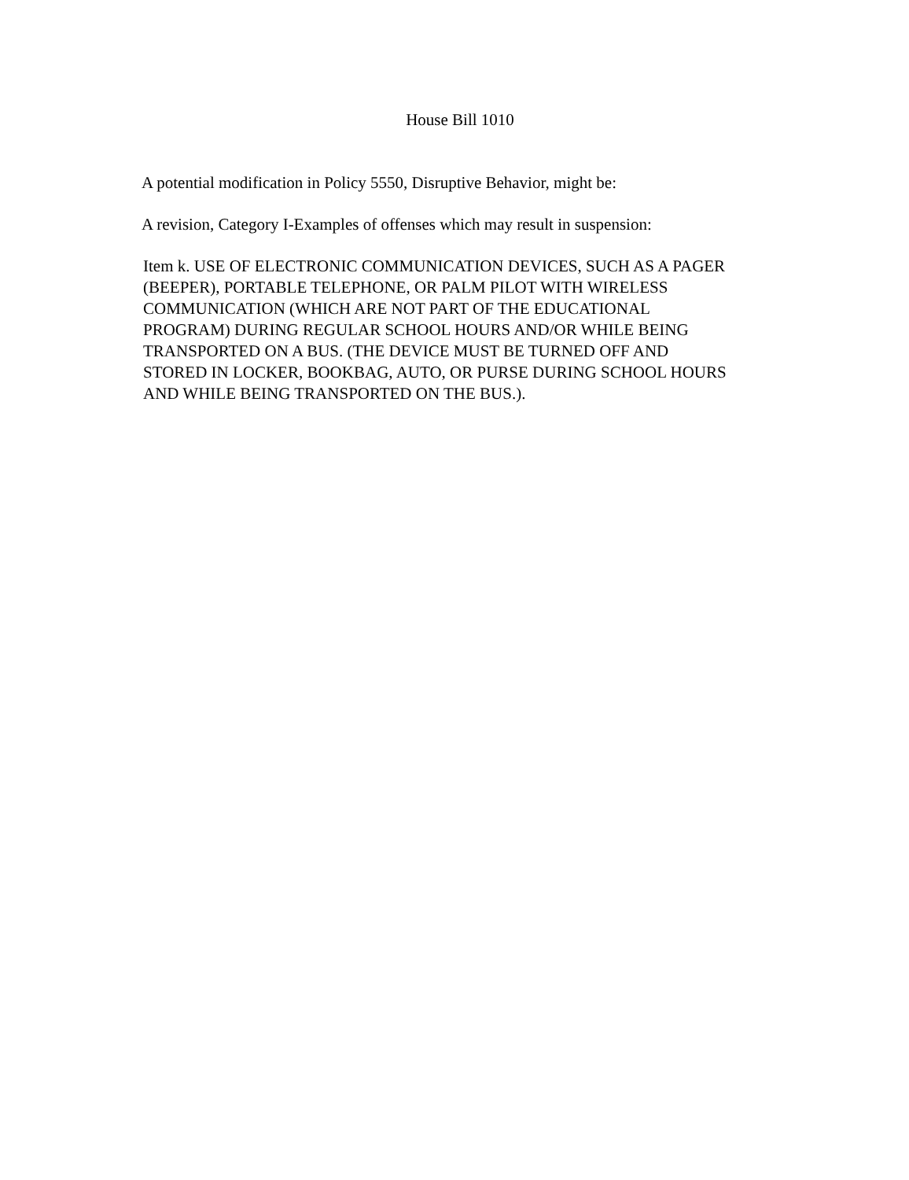House Bill 1010
A potential modification in Policy 5550, Disruptive Behavior, might be:
A revision, Category I-Examples of offenses which may result in suspension:
Item k. USE OF ELECTRONIC COMMUNICATION DEVICES, SUCH AS A PAGER
(BEEPER), PORTABLE TELEPHONE, OR PALM PILOT WITH WIRELESS
COMMUNICATION (WHICH ARE NOT PART OF THE EDUCATIONAL
PROGRAM) DURING REGULAR SCHOOL HOURS AND/OR WHILE BEING
TRANSPORTED ON A BUS. (THE DEVICE MUST BE TURNED OFF AND
STORED IN LOCKER, BOOKBAG, AUTO, OR PURSE DURING SCHOOL HOURS
AND WHILE BEING TRANSPORTED ON THE BUS.).